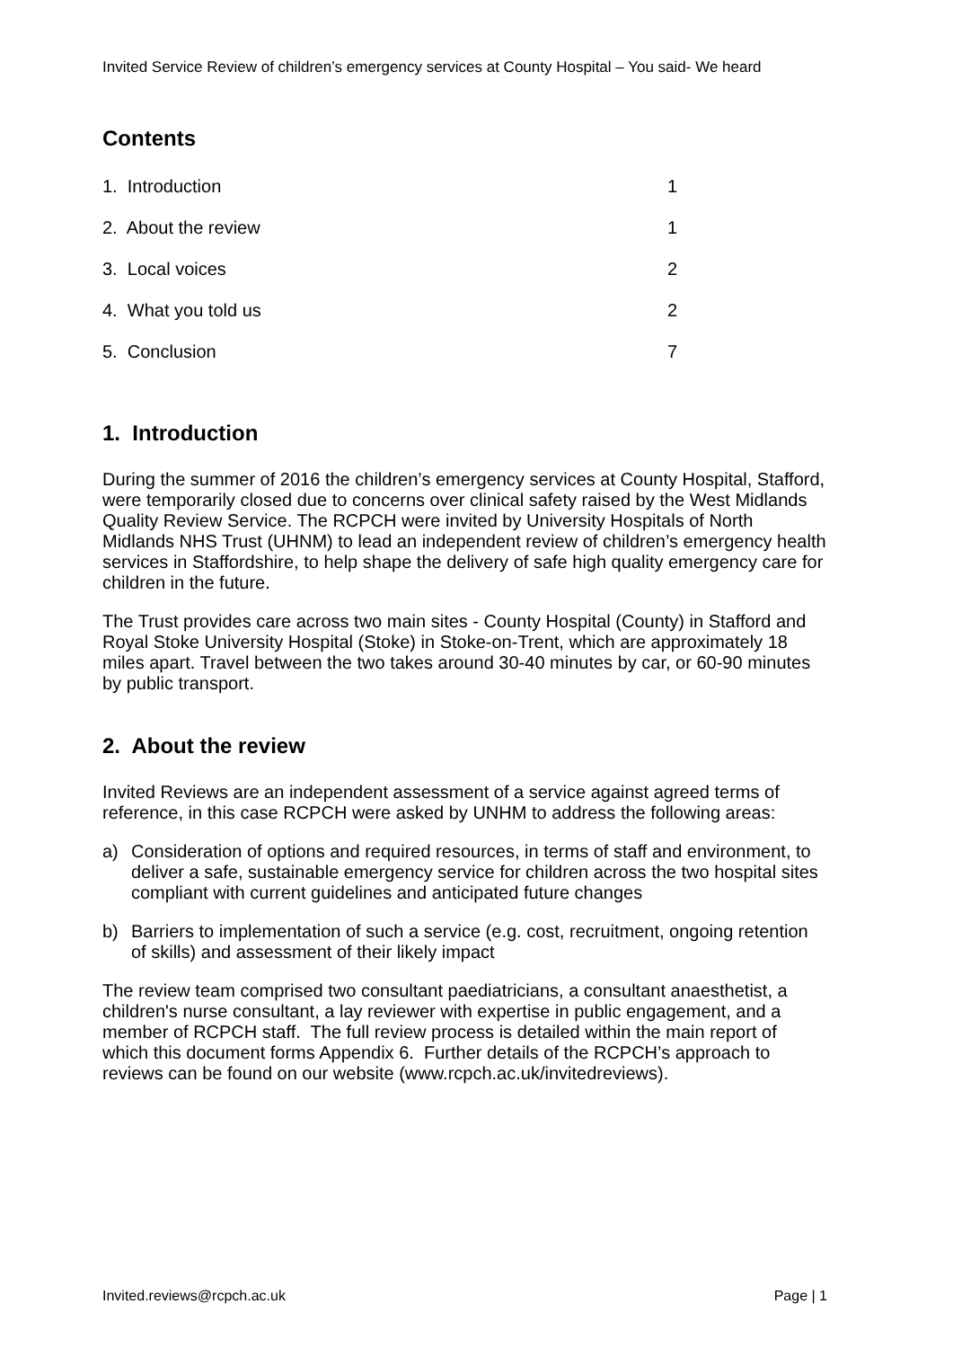Invited Service Review of children’s emergency services at County Hospital – You said- We heard
Contents
1. Introduction 1
2. About the review 1
3. Local voices 2
4. What you told us 2
5. Conclusion 7
1. Introduction
During the summer of 2016 the children’s emergency services at County Hospital, Stafford, were temporarily closed due to concerns over clinical safety raised by the West Midlands Quality Review Service. The RCPCH were invited by University Hospitals of North Midlands NHS Trust (UHNM) to lead an independent review of children’s emergency health services in Staffordshire, to help shape the delivery of safe high quality emergency care for children in the future.
The Trust provides care across two main sites - County Hospital (County) in Stafford and Royal Stoke University Hospital (Stoke) in Stoke-on-Trent, which are approximately 18 miles apart. Travel between the two takes around 30-40 minutes by car, or 60-90 minutes by public transport.
2. About the review
Invited Reviews are an independent assessment of a service against agreed terms of reference, in this case RCPCH were asked by UNHM to address the following areas:
a) Consideration of options and required resources, in terms of staff and environment, to deliver a safe, sustainable emergency service for children across the two hospital sites compliant with current guidelines and anticipated future changes
b) Barriers to implementation of such a service (e.g. cost, recruitment, ongoing retention of skills) and assessment of their likely impact
The review team comprised two consultant paediatricians, a consultant anaesthetist, a children's nurse consultant, a lay reviewer with expertise in public engagement, and a member of RCPCH staff. The full review process is detailed within the main report of which this document forms Appendix 6. Further details of the RCPCH’s approach to reviews can be found on our website (www.rcpch.ac.uk/invitedreviews).
Invited.reviews@rcpch.ac.uk Page | 1